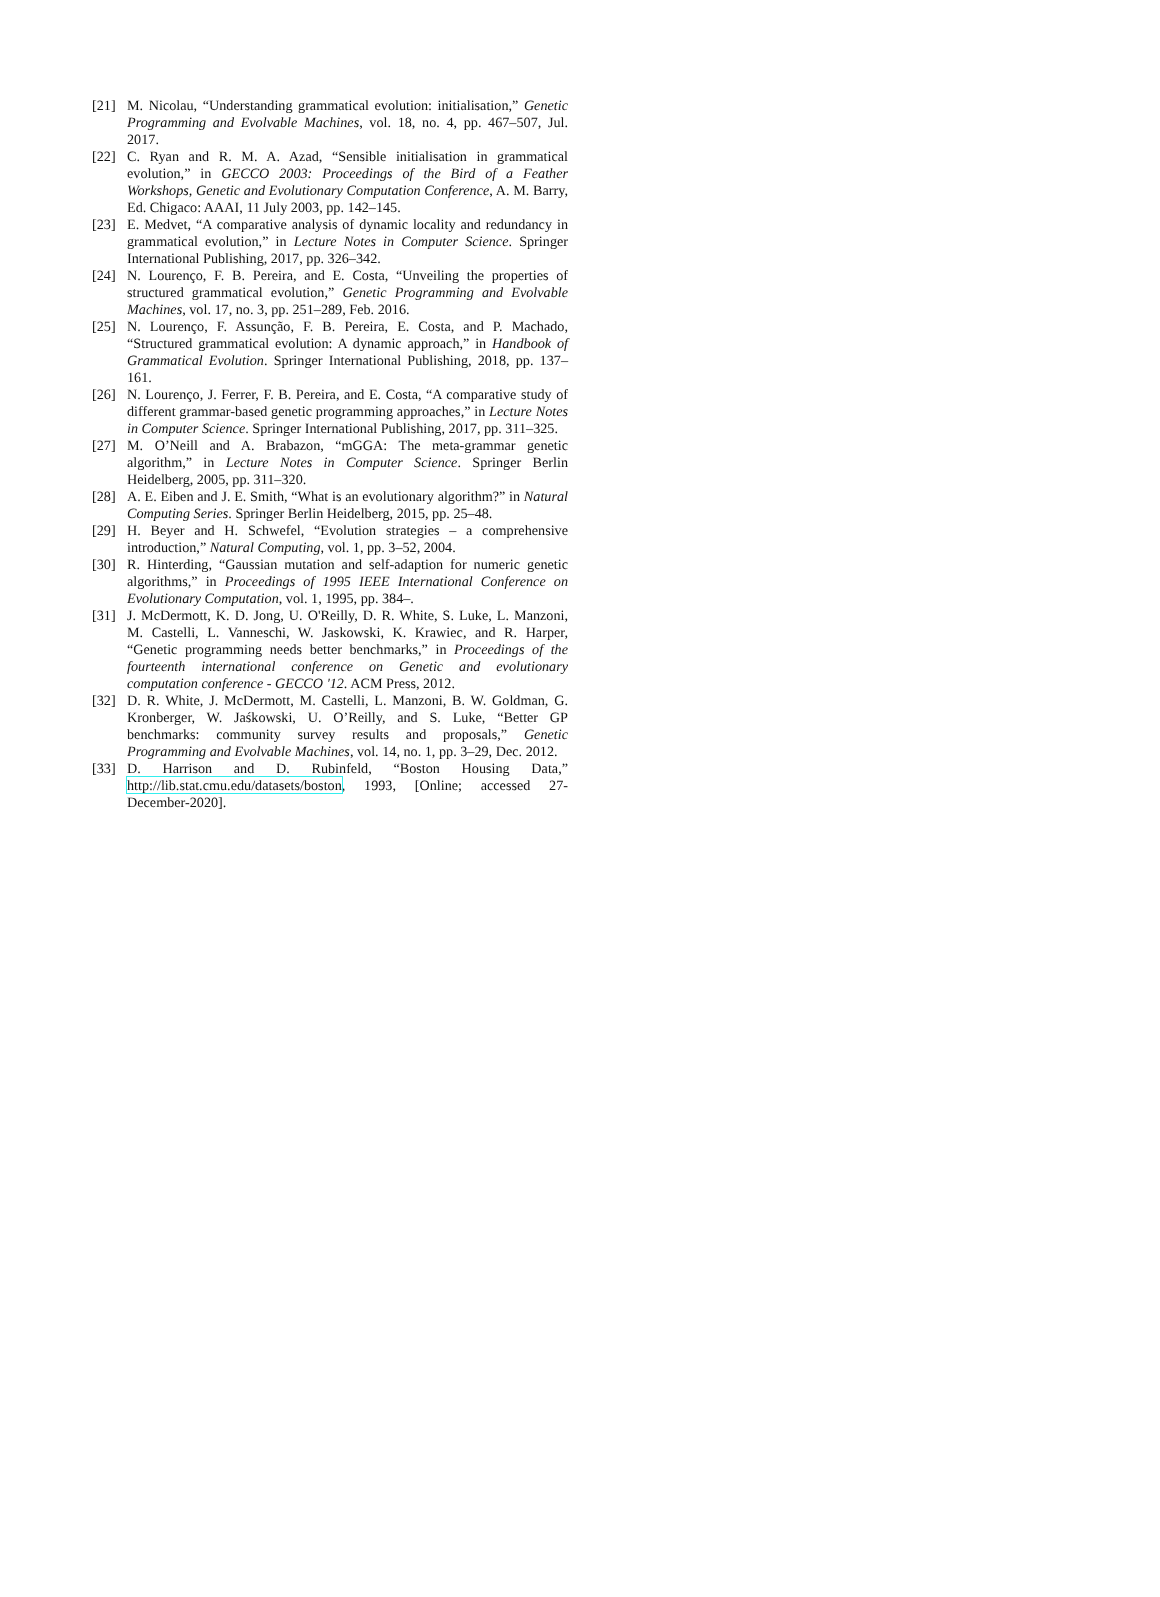[21] M. Nicolau, “Understanding grammatical evolution: initialisation,” Genetic Programming and Evolvable Machines, vol. 18, no. 4, pp. 467–507, Jul. 2017.
[22] C. Ryan and R. M. A. Azad, “Sensible initialisation in grammatical evolution,” in GECCO 2003: Proceedings of the Bird of a Feather Workshops, Genetic and Evolutionary Computation Conference, A. M. Barry, Ed. Chigaco: AAAI, 11 July 2003, pp. 142–145.
[23] E. Medvet, “A comparative analysis of dynamic locality and redundancy in grammatical evolution,” in Lecture Notes in Computer Science. Springer International Publishing, 2017, pp. 326–342.
[24] N. Lourenço, F. B. Pereira, and E. Costa, “Unveiling the properties of structured grammatical evolution,” Genetic Programming and Evolvable Machines, vol. 17, no. 3, pp. 251–289, Feb. 2016.
[25] N. Lourenço, F. Assunção, F. B. Pereira, E. Costa, and P. Machado, “Structured grammatical evolution: A dynamic approach,” in Handbook of Grammatical Evolution. Springer International Publishing, 2018, pp. 137–161.
[26] N. Lourenço, J. Ferrer, F. B. Pereira, and E. Costa, “A comparative study of different grammar-based genetic programming approaches,” in Lecture Notes in Computer Science. Springer International Publishing, 2017, pp. 311–325.
[27] M. O’Neill and A. Brabazon, “mGGA: The meta-grammar genetic algorithm,” in Lecture Notes in Computer Science. Springer Berlin Heidelberg, 2005, pp. 311–320.
[28] A. E. Eiben and J. E. Smith, “What is an evolutionary algorithm?” in Natural Computing Series. Springer Berlin Heidelberg, 2015, pp. 25–48.
[29] H. Beyer and H. Schwefel, “Evolution strategies – a comprehensive introduction,” Natural Computing, vol. 1, pp. 3–52, 2004.
[30] R. Hinterding, “Gaussian mutation and self-adaption for numeric genetic algorithms,” in Proceedings of 1995 IEEE International Conference on Evolutionary Computation, vol. 1, 1995, pp. 384–.
[31] J. McDermott, K. D. Jong, U. O'Reilly, D. R. White, S. Luke, L. Manzoni, M. Castelli, L. Vanneschi, W. Jaskowski, K. Krawiec, and R. Harper, “Genetic programming needs better benchmarks,” in Proceedings of the fourteenth international conference on Genetic and evolutionary computation conference - GECCO '12. ACM Press, 2012.
[32] D. R. White, J. McDermott, M. Castelli, L. Manzoni, B. W. Goldman, G. Kronberger, W. Jaśkowski, U. O’Reilly, and S. Luke, “Better GP benchmarks: community survey results and proposals,” Genetic Programming and Evolvable Machines, vol. 14, no. 1, pp. 3–29, Dec. 2012.
[33] D. Harrison and D. Rubinfeld, “Boston Housing Data,” http://lib.stat.cmu.edu/datasets/boston, 1993, [Online; accessed 27-December-2020].